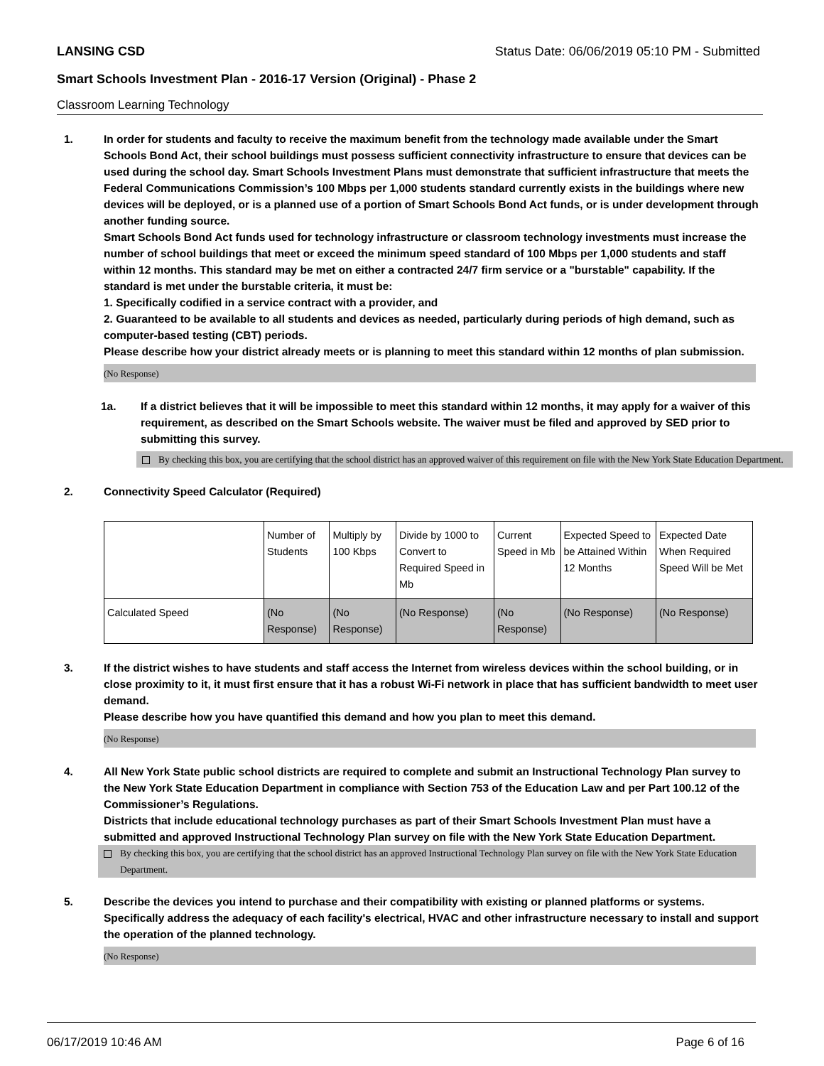LANSING CSD Status Date: 06/06/2019 05:10 PM - Submitted
Smart Schools Investment Plan - 2016-17 Version (Original) - Phase 2
Classroom Learning Technology
1. In order for students and faculty to receive the maximum benefit from the technology made available under the Smart Schools Bond Act, their school buildings must possess sufficient connectivity infrastructure to ensure that devices can be used during the school day. Smart Schools Investment Plans must demonstrate that sufficient infrastructure that meets the Federal Communications Commission’s 100 Mbps per 1,000 students standard currently exists in the buildings where new devices will be deployed, or is a planned use of a portion of Smart Schools Bond Act funds, or is under development through another funding source.
Smart Schools Bond Act funds used for technology infrastructure or classroom technology investments must increase the number of school buildings that meet or exceed the minimum speed standard of 100 Mbps per 1,000 students and staff within 12 months. This standard may be met on either a contracted 24/7 firm service or a "burstable" capability. If the standard is met under the burstable criteria, it must be:
1. Specifically codified in a service contract with a provider, and
2. Guaranteed to be available to all students and devices as needed, particularly during periods of high demand, such as computer-based testing (CBT) periods.
Please describe how your district already meets or is planning to meet this standard within 12 months of plan submission.
(No Response)
1a. If a district believes that it will be impossible to meet this standard within 12 months, it may apply for a waiver of this requirement, as described on the Smart Schools website. The waiver must be filed and approved by SED prior to submitting this survey.
By checking this box, you are certifying that the school district has an approved waiver of this requirement on file with the New York State Education Department.
2. Connectivity Speed Calculator (Required)
| | Number of Students | Multiply by 100 Kbps | Divide by 1000 to Convert to Required Speed in Mb | Current Speed in Mb | Expected Speed to be Attained Within 12 Months | Expected Date When Required Speed Will be Met |
| Calculated Speed | (No Response) | (No Response) | (No Response) | (No Response) | (No Response) | (No Response) |
3. If the district wishes to have students and staff access the Internet from wireless devices within the school building, or in close proximity to it, it must first ensure that it has a robust Wi-Fi network in place that has sufficient bandwidth to meet user demand.
Please describe how you have quantified this demand and how you plan to meet this demand.
(No Response)
4. All New York State public school districts are required to complete and submit an Instructional Technology Plan survey to the New York State Education Department in compliance with Section 753 of the Education Law and per Part 100.12 of the Commissioner’s Regulations.
Districts that include educational technology purchases as part of their Smart Schools Investment Plan must have a submitted and approved Instructional Technology Plan survey on file with the New York State Education Department.
By checking this box, you are certifying that the school district has an approved Instructional Technology Plan survey on file with the New York State Education Department.
5. Describe the devices you intend to purchase and their compatibility with existing or planned platforms or systems. Specifically address the adequacy of each facility's electrical, HVAC and other infrastructure necessary to install and support the operation of the planned technology.
(No Response)
06/17/2019 10:46 AM Page 6 of 16